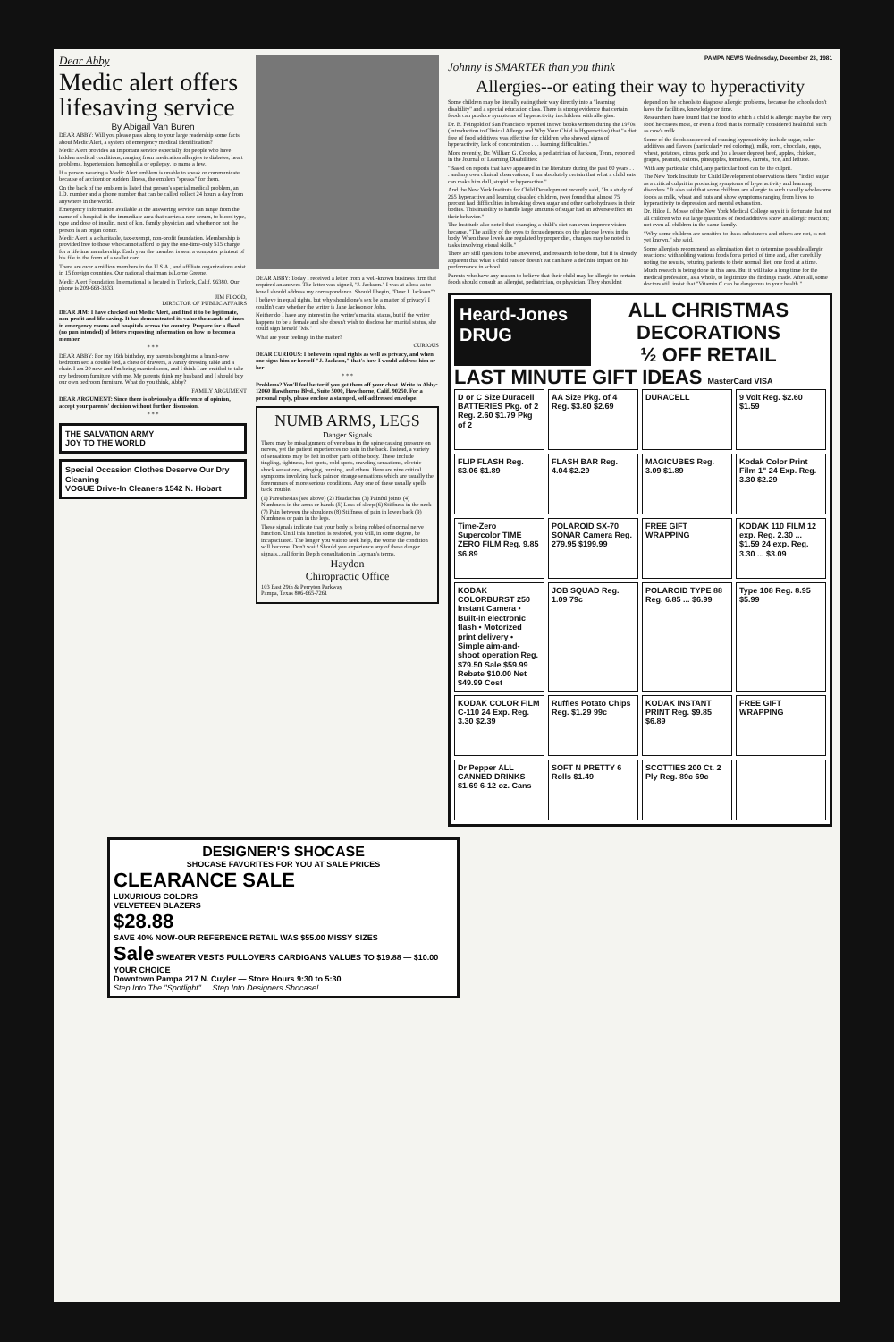Dear Abby
Medic alert offers lifesaving service
By Abigail Van Buren
DEAR ABBY: Will you please pass along to your large readership some facts about Medic Alert, a system of emergency medical identification?
Medic Alert provides an important service especially for people who have hidden medical conditions, ranging from medication allergies to diabetes, heart problems, hypertension, hemophilia or epilepsy, to name a few.
If a person wearing a Medic Alert emblem is unable to speak or communicate because of accident or sudden illness, the emblem "speaks" for them.
On the back of the emblem is listed that person's special medical problem, an I.D. number and a phone number that can be called collect 24 hours a day from anywhere in the world.
Emergency information available at the answering service can range from the name of a hospital in the immediate area that carries a rare serum, to blood type, type and dose of insulin, next of kin, family physician and whether or not the person is an organ donor.
Medic Alert is a charitable, tax-exempt, non-profit foundation. Membership is provided free to those who cannot afford to pay the one-time-only $15 charge for a lifetime membership. Each year the member is sent a computer printout of his file in the form of a wallet card.
There are over a million members in the U.S.A., and affiliate organizations exist in 15 foreign countries. Our national chairman is Lorne Greene.
Medic Alert Foundation International is located in Turlock, Calif. 96380. Our phone is 209-668-3333.
JIM FLOOD,
DIRECTOR OF PUBLIC AFFAIRS
DEAR JIM: I have checked out Medic Alert, and find it to be legitimate, non-profit and life-saving. It has demonstrated its value thousands of times in emergency rooms and hospitals across the country. Prepare for a flood (no pun intended) of letters requesting information on how to become a member.
* * *
DEAR ABBY: For my 16th birthday, my parents bought me a brand-new bedroom set: a double bed, a chest of drawers, a vanity dressing table and a chair. I am 20 now and I'm being married soon, and I think I am entitled to take my bedroom furniture with me. My parents think my husband and I should buy our own bedroom furniture. What do you think, Abby?
FAMILY ARGUMENT
DEAR ARGUMENT: Since there is obviously a difference of opinion, accept your parents' decision without further discussion.
* * *
THE SALVATION ARMY
JOY TO THE WORLD
Special Occasion Clothes Deserve Our Dry Cleaning
VOGUE Drive-In Cleaners 1542 N. Hobart
DEAR ABBY: Today I received a letter from a well-known business firm that required an answer. The letter was signed, "J. Jackson." I was at a loss as to how I should address my correspondence. Should I begin, "Dear J. Jackson"?
I believe in equal rights, but why should one's sex be a matter of privacy? I couldn't care whether the writer is Jane Jackson or John.
Neither do I have any interest in the writer's marital status, but if the writer happens to be a female and she doesn't wish to disclose her marital status, she could sign herself "Ms."
What are your feelings in the matter?
CURIOUS
DEAR CURIOUS: I believe in equal rights as well as privacy, and when one signs him or herself "J. Jackson," that's how I would address him or her.
* * *
Problems? You'll feel better if you get them off your chest. Write to Abby: 12060 Hawthorne Blvd., Suite 5000, Hawthorne, Calif. 90250. For a personal reply, please enclose a stamped, self-addressed envelope.
NUMB ARMS, LEGS
Danger Signals
There may be misalignment of vertebras in the spine causing pressure on nerves, yet the patient experiences no pain in the back. Instead, a variety of sensations may be felt in other parts of the body. These include tingling, tightness, hot spots, cold spots, crawling sensations, electric shock sensations, stinging, burning, and others. Here are nine critical symptoms involving back pain or strange sensations which are usually the forerunners of more serious conditions. Any one of these usually spells back trouble.
(1) Paresthesias (see above) (2) Headaches (3) Painful joints (4) Numbness in the arms or hands (5) Loss of sleep (6) Stiffness in the neck (7) Pain between the shoulders (8) Stiffness of pain in lower back (9) Numbness or pain in the legs.
These signals indicate that your body is being robbed of normal nerve function. Until this function is restored, you will, in some degree, be incapacitated. The longer you wait to seek help, the worse the condition will become. Don't wait! Should you experience any of these danger signals...call for in Depth consultation in Layman's terms.
Haydon
Chiropractic Office
103 East 29th & Perryton Parkway
Pampa, Texas 806-665-7261
PAMPA NEWS Wednesday, December 23, 1981
Johnny is SMARTER than you think
Allergies--or eating their way to hyperactivity
Some children may be literally eating their way directly into a "learning disability" and a special education class. There is strong evidence that certain foods can produce symptoms of hyperactivity in children with allergies.
Dr. B. Feingold of San Francisco reported in two books written during the 1970s (Introduction to Clinical Allergy and Why Your Child is Hyperactive) that "a diet free of food additives was effective for children who showed signs of hyperactivity, lack of concentration . . . learning difficulities."
More recently, Dr. William G. Crooks, a pediatrician of Jackson, Tenn., reported in the Journal of Learning Disabilities:
"Based on reports that have appeared in the literature during the past 60 years . . . and my own clinical observations, I am absolutely certain that what a child eats can make him dull, stupid or hyperactive."
And the New York Institute for Child Development recently said, "In a study of 265 hyperactive and learning disabled children, (we) found that almost 75 percent had diffficulties in breaking down sugar and other carbohydrates in their bodies. This inability to handle large amounts of sugar had an adverse effect on their behavior."
The Institude also noted that changing a child's diet can even improve vision because, "The ability of the eyes to focus depends on the glucose levels in the body. When these levels are regulated by proper diet, changes may be noted in tasks involving visual skills."
There are still questions to be answered, and research to be done, but it is already apparent that what a child eats or doesn't eat can have a definite impact on his performance in school.
Parents who have any reason to believe that their child may be allergic to certain foods should consult an allergist, pediatrician, or physician. They shouldn't depend on the schools to diagnose allergic problems, because the schools don't have the facilities, knowledge or time.
Researchers have found that the food to which a child is allergic may be the very food he craves most, or even a food that is normally considered healthful, such as cow's milk.
Some of the foods suspected of causing hyperactivity include sugar, color additives and flavors (particularly red coloring), milk, corn, chocolate, eggs, wheat, potatoes, citrus, pork and (to a lesser degree) beef, apples, chicken, grapes, peanuts, onions, pineapples, tomatoes, carrots, rice, and lettuce.
With any particular child, any particular food can be the culprit.
The New York Institute for Child Development observations there "indict sugar as a critical culprit in producing symptoms of hyperactivity and learning disorders." It also said that some children are allergic to such usually wholesome foods as milk, wheat and nuts and show symptoms ranging from hives to hyperactivity to depression and mental exhaustion.
Dr. Hilde L. Mosse of the New York Medical College says it is fortunate that not all children who eat large quantities of food additives show an allergic reaction; not even all children in the same family.
"Why some children are sensitive to thses substances and others are not, is not yet known," she said.
Some allergists recommend an elimination diet to determine possible allergic reactions: withholding various foods for a period of time and, after carefully noting the results, returing parients to their normal diet, one food at a time.
Much reseach is being done in this area. But it will take a long time for the medical profession, as a whole, to legitimize the findings made. After all, some doctors still insist that "Vitamin C can be dangerous to your health."
Heard-Jones DRUG ALL CHRISTMAS DECORATIONS
½ OFF RETAIL
LAST MINUTE GIFT IDEAS MasterCard VISA
D or C Size Duracell BATTERIES Pkg. of 2 Reg. 2.60 $1.79 Pkg of 2
AA Size Pkg. of 4 Reg. $3.80 $2.69
DURACELL
9 Volt Reg. $2.60 $1.59
FLIP FLASH Reg. $3.06 $1.89
FLASH BAR Reg. 4.04 $2.29
MAGICUBES Reg. 3.09 $1.89
Kodak Color Print Film 1" 24 Exp. Reg. 3.30 $2.29
Time-Zero Supercolor TIME ZERO FILM Reg. 9.85 $6.89
POLAROID SX-70 SONAR Camera Reg. 279.95 $199.99
FREE GIFT WRAPPING
KODAK 110 FILM 12 exp. Reg. 2.30 ... $1.59 24 exp. Reg. 3.30 ... $3.09
KODAK COLORBURST 250 Instant Camera • Built-in electronic flash • Motorized print delivery • Simple aim-and-shoot operation Reg. $79.50 Sale $59.99 Rebate $10.00 Net $49.99 Cost
JOB SQUAD Reg. 1.09 79c
POLAROID TYPE 88 Reg. 6.85 ... $6.99
Type 108 Reg. 8.95 $5.99
KODAK COLOR FILM C-110 24 Exp. Reg. 3.30 $2.39
Ruffles Potato Chips Reg. $1.29 99c
KODAK INSTANT PRINT Reg. $9.85 $6.89
FREE GIFT WRAPPING
Dr Pepper ALL CANNED DRINKS $1.69 6-12 oz. Cans
SOFT N PRETTY 6 Rolls $1.49
SCOTTIES 200 Ct. 2 Ply Reg. 89c 69c
DESIGNER'S SHOCASE
SHOCASE FAVORITES FOR YOU AT SALE PRICES
CLEARANCE SALE
LUXURIOUS COLORS
VELVETEEN BLAZERS
$28.88
SAVE 40% NOW-OUR REFERENCE RETAIL WAS $55.00 MISSY SIZES
Sale SWEATER VESTS PULLOVERS CARDIGANS VALUES TO $19.88 — $10.00 YOUR CHOICE
Downtown Pampa 217 N. Cuyler — Store Hours 9:30 to 5:30
Step Into The "Spotlight" ... Step Into Designers Shocase!